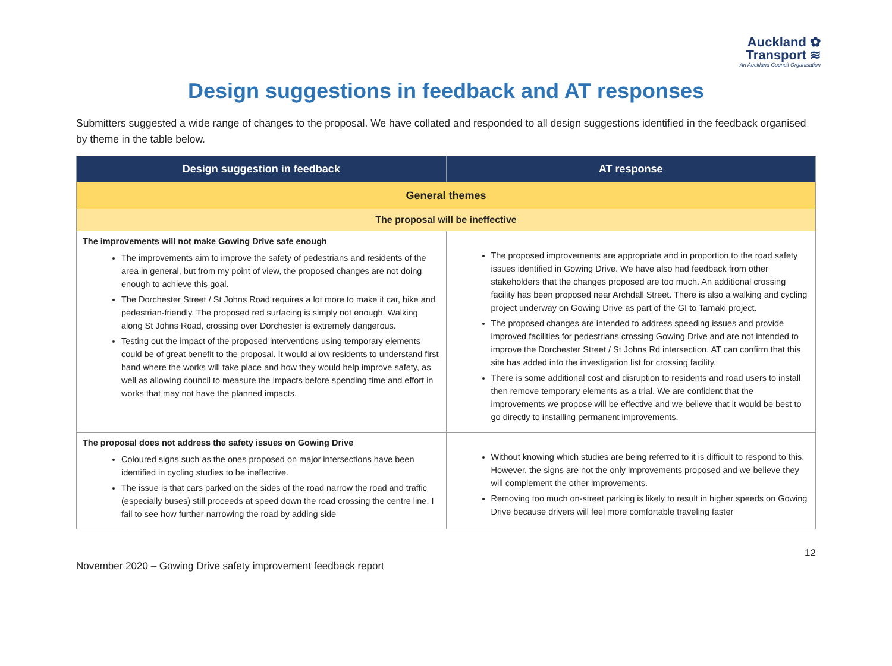Auckland ✿
Transport ≋
An Auckland Council Organisation
Design suggestions in feedback and AT responses
Submitters suggested a wide range of changes to the proposal. We have collated and responded to all design suggestions identified in the feedback organised by theme in the table below.
| Design suggestion in feedback | AT response |
| --- | --- |
| General themes | |
| The proposal will be ineffective | |
| The improvements will not make Gowing Drive safe enough The improvements aim to improve the safety of pedestrians and residents of the area in general, but from my point of view, the proposed changes are not doing enough to achieve this goal. The Dorchester Street / St Johns Road requires a lot more to make it car, bike and pedestrian-friendly. The proposed red surfacing is simply not enough. Walking along St Johns Road, crossing over Dorchester is extremely dangerous. Testing out the impact of the proposed interventions using temporary elements could be of great benefit to the proposal. It would allow residents to understand first hand where the works will take place and how they would help improve safety, as well as allowing council to measure the impacts before spending time and effort in works that may not have the planned impacts. | The proposed improvements are appropriate and in proportion to the road safety issues identified in Gowing Drive. We have also had feedback from other stakeholders that the changes proposed are too much. An additional crossing facility has been proposed near Archdall Street. There is also a walking and cycling project underway on Gowing Drive as part of the GI to Tamaki project. The proposed changes are intended to address speeding issues and provide improved facilities for pedestrians crossing Gowing Drive and are not intended to improve the Dorchester Street / St Johns Rd intersection. AT can confirm that this site has added into the investigation list for crossing facility. There is some additional cost and disruption to residents and road users to install then remove temporary elements as a trial. We are confident that the improvements we propose will be effective and we believe that it would be best to go directly to installing permanent improvements. |
| The proposal does not address the safety issues on Gowing Drive Coloured signs such as the ones proposed on major intersections have been identified in cycling studies to be ineffective. The issue is that cars parked on the sides of the road narrow the road and traffic (especially buses) still proceeds at speed down the road crossing the centre line. I fail to see how further narrowing the road by adding side | Without knowing which studies are being referred to it is difficult to respond to this. However, the signs are not the only improvements proposed and we believe they will complement the other improvements. Removing too much on-street parking is likely to result in higher speeds on Gowing Drive because drivers will feel more comfortable traveling faster |
November 2020 – Gowing Drive safety improvement feedback report 12